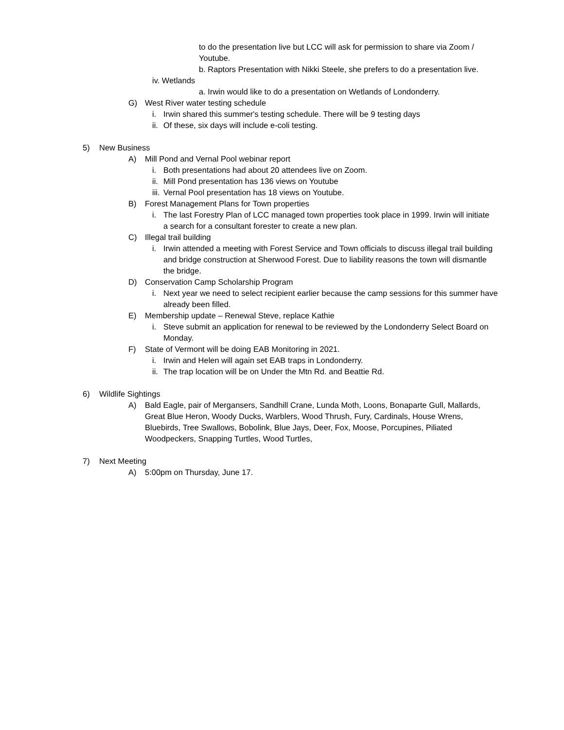to do the presentation live but LCC will ask for permission to share via Zoom / Youtube.
b. Raptors Presentation with Nikki Steele, she prefers to do a presentation live.
iv. Wetlands
a. Irwin would like to do a presentation on Wetlands of Londonderry.
G) West River water testing schedule
i. Irwin shared this summer's testing schedule. There will be 9 testing days
ii.
Of these, six days will include e-coli testing.
5) New Business
A) Mill Pond and Vernal Pool webinar report
i. Both presentations had about 20 attendees live on Zoom.
ii.
Mill Pond presentation has 136 views on Youtube
iii.
Vernal Pool presentation has 18 views on Youtube.
B) Forest Management Plans for Town properties
i. The last Forestry Plan of LCC managed town properties took place in 1999. Irwin will initiate a search for a consultant forester to create a new plan.
C) Illegal trail building
i. Irwin attended a meeting with Forest Service and Town officials to discuss illegal trail building and bridge construction at Sherwood Forest. Due to liability reasons the town will dismantle the bridge.
D) Conservation Camp Scholarship Program
i. Next year we need to select recipient earlier because the camp sessions for this summer have already been filled.
E) Membership update – Renewal Steve, replace Kathie
i. Steve submit an application for renewal to be reviewed by the Londonderry Select Board on Monday.
F) State of Vermont will be doing EAB Monitoring in 2021.
i. Irwin and Helen will again set EAB traps in Londonderry.
ii.
The trap location will be on Under the Mtn Rd. and Beattie Rd.
6) Wildlife Sightings
A) Bald Eagle, pair of Mergansers, Sandhill Crane, Lunda Moth, Loons, Bonaparte Gull, Mallards, Great Blue Heron, Woody Ducks, Warblers, Wood Thrush, Fury, Cardinals, House Wrens, Bluebirds, Tree Swallows, Bobolink, Blue Jays, Deer, Fox, Moose, Porcupines, Piliated Woodpeckers, Snapping Turtles, Wood Turtles,
7) Next Meeting
A) 5:00pm on Thursday, June 17.